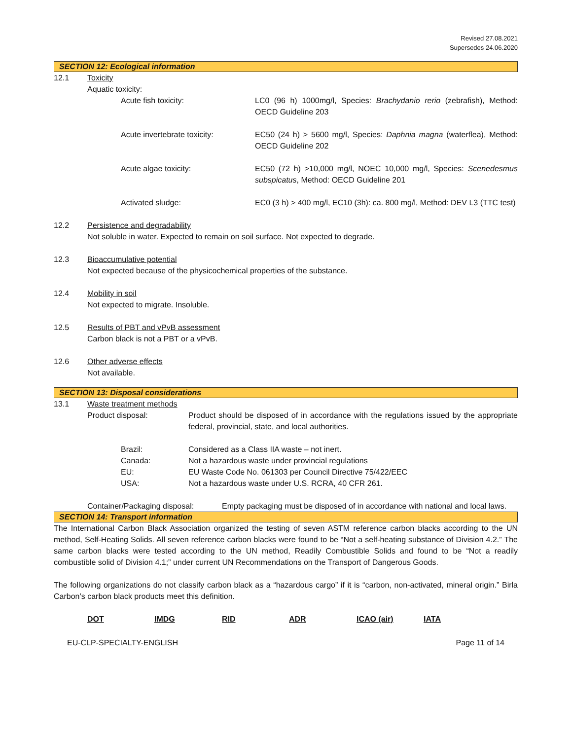Revised 27.08.2021
Supersedes 24.06.2020
SECTION 12: Ecological information
12.1 Toxicity
Aquatic toxicity:
| Acute fish toxicity: | LC0 (96 h) 1000mg/l, Species: Brachydanio rerio (zebrafish), Method: OECD Guideline 203 |
| Acute invertebrate toxicity: | EC50 (24 h) > 5600 mg/l, Species: Daphnia magna (waterflea), Method: OECD Guideline 202 |
| Acute algae toxicity: | EC50 (72 h) >10,000 mg/l, NOEC 10,000 mg/l, Species: Scenedesmus subspicatus , Method: OECD Guideline 201 |
| Activated sludge: | EC0 (3 h) > 400 mg/l, EC10 (3h): ca. 800 mg/l, Method: DEV L3 (TTC test) |
12.2 Persistence and degradability
Not soluble in water. Expected to remain on soil surface. Not expected to degrade.
12.3 Bioaccumulative potential
Not expected because of the physicochemical properties of the substance.
12.4 Mobility in soil
Not expected to migrate. Insoluble.
12.5 Results of PBT and vPvB assessment
Carbon black is not a PBT or a vPvB.
12.6 Other adverse effects
Not available.
SECTION 13: Disposal considerations
13.1 Waste treatment methods
| Product disposal: | Product should be disposed of in accordance with the regulations issued by the appropriate federal, provincial, state, and local authorities. |
| Brazil: | Considered as a Class IIA waste – not inert. |
| Canada: | Not a hazardous waste under provincial regulations |
| EU: | EU Waste Code No. 061303 per Council Directive 75/422/EEC |
| USA: | Not a hazardous waste under U.S. RCRA, 40 CFR 261. |
| Container/Packaging disposal: | Empty packaging must be disposed of in accordance with national and local laws. |
SECTION 14: Transport information
The International Carbon Black Association organized the testing of seven ASTM reference carbon blacks according to the UN method, Self-Heating Solids. All seven reference carbon blacks were found to be “Not a self-heating substance of Division 4.2.” The same carbon blacks were tested according to the UN method, Readily Combustible Solids and found to be “Not a readily combustible solid of Division 4.1;” under current UN Recommendations on the Transport of Dangerous Goods.
The following organizations do not classify carbon black as a “hazardous cargo” if it is “carbon, non-activated, mineral origin.” Birla Carbon’s carbon black products meet this definition.
DOT IMDG RID ADR ICAO (air) IATA
EU-CLP-SPECIALTY-ENGLISH Page 11 of 14